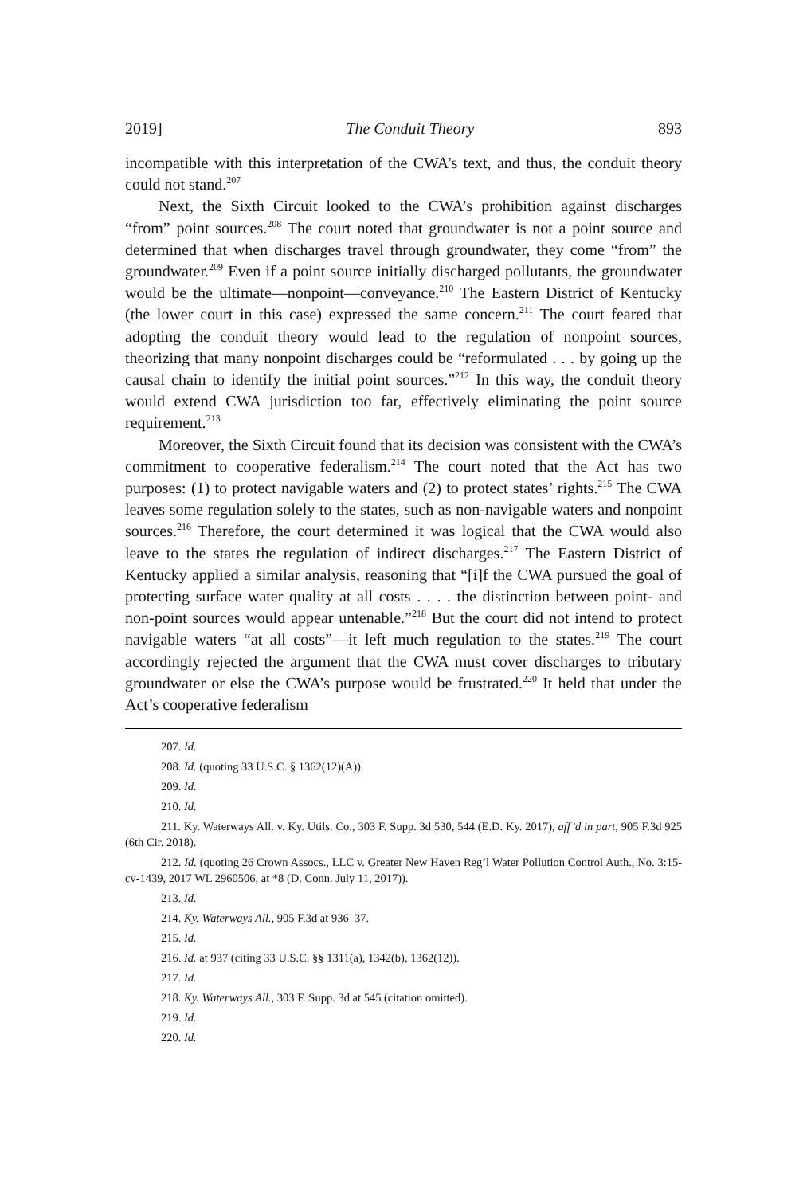2019] The Conduit Theory 893
incompatible with this interpretation of the CWA’s text, and thus, the conduit theory could not stand.<sup>207</sup>
Next, the Sixth Circuit looked to the CWA’s prohibition against discharges “from” point sources.<sup>208</sup> The court noted that groundwater is not a point source and determined that when discharges travel through groundwater, they come “from” the groundwater.<sup>209</sup> Even if a point source initially discharged pollutants, the groundwater would be the ultimate—nonpoint—conveyance.<sup>210</sup> The Eastern District of Kentucky (the lower court in this case) expressed the same concern.<sup>211</sup> The court feared that adopting the conduit theory would lead to the regulation of nonpoint sources, theorizing that many nonpoint discharges could be “reformulated . . . by going up the causal chain to identify the initial point sources.”<sup>212</sup> In this way, the conduit theory would extend CWA jurisdiction too far, effectively eliminating the point source requirement.<sup>213</sup>
Moreover, the Sixth Circuit found that its decision was consistent with the CWA’s commitment to cooperative federalism.<sup>214</sup> The court noted that the Act has two purposes: (1) to protect navigable waters and (2) to protect states’ rights.<sup>215</sup> The CWA leaves some regulation solely to the states, such as non-navigable waters and nonpoint sources.<sup>216</sup> Therefore, the court determined it was logical that the CWA would also leave to the states the regulation of indirect discharges.<sup>217</sup> The Eastern District of Kentucky applied a similar analysis, reasoning that “[i]f the CWA pursued the goal of protecting surface water quality at all costs . . . . the distinction between point- and non-point sources would appear untenable.”<sup>218</sup> But the court did not intend to protect navigable waters “at all costs”—it left much regulation to the states.<sup>219</sup> The court accordingly rejected the argument that the CWA must cover discharges to tributary groundwater or else the CWA’s purpose would be frustrated.<sup>220</sup> It held that under the Act’s cooperative federalism
207. Id.
208. Id. (quoting 33 U.S.C. § 1362(12)(A)).
209. Id.
210. Id.
211. Ky. Waterways All. v. Ky. Utils. Co., 303 F. Supp. 3d 530, 544 (E.D. Ky. 2017), aff’d in part, 905 F.3d 925 (6th Cir. 2018).
212. Id. (quoting 26 Crown Assocs., LLC v. Greater New Haven Reg’l Water Pollution Control Auth., No. 3:15-cv-1439, 2017 WL 2960506, at *8 (D. Conn. July 11, 2017)).
213. Id.
214. Ky. Waterways All., 905 F.3d at 936–37.
215. Id.
216. Id. at 937 (citing 33 U.S.C. §§ 1311(a), 1342(b), 1362(12)).
217. Id.
218. Ky. Waterways All., 303 F. Supp. 3d at 545 (citation omitted).
219. Id.
220. Id.